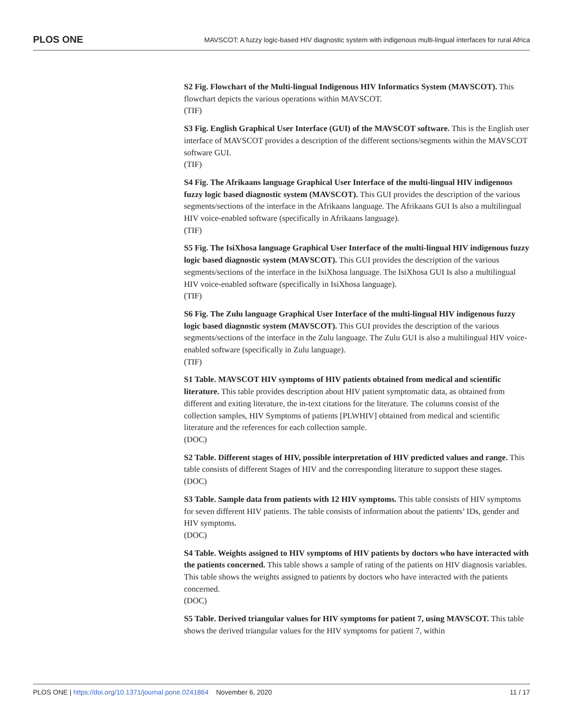PLOS ONE MAVSCOT: A fuzzy logic-based HIV diagnostic system with indigenous multi-lingual interfaces for rural Africa
S2 Fig. Flowchart of the Multi-lingual Indigenous HIV Informatics System (MAVSCOT). This flowchart depicts the various operations within MAVSCOT.
(TIF)
S3 Fig. English Graphical User Interface (GUI) of the MAVSCOT software. This is the English user interface of MAVSCOT provides a description of the different sections/segments within the MAVSCOT software GUI.
(TIF)
S4 Fig. The Afrikaans language Graphical User Interface of the multi-lingual HIV indigenous fuzzy logic based diagnostic system (MAVSCOT). This GUI provides the description of the various segments/sections of the interface in the Afrikaans language. The Afrikaans GUI Is also a multilingual HIV voice-enabled software (specifically in Afrikaans language).
(TIF)
S5 Fig. The IsiXhosa language Graphical User Interface of the multi-lingual HIV indigenous fuzzy logic based diagnostic system (MAVSCOT). This GUI provides the description of the various segments/sections of the interface in the IsiXhosa language. The IsiXhosa GUI Is also a multilingual HIV voice-enabled software (specifically in IsiXhosa language).
(TIF)
S6 Fig. The Zulu language Graphical User Interface of the multi-lingual HIV indigenous fuzzy logic based diagnostic system (MAVSCOT). This GUI provides the description of the various segments/sections of the interface in the Zulu language. The Zulu GUI is also a multilingual HIV voice-enabled software (specifically in Zulu language).
(TIF)
S1 Table. MAVSCOT HIV symptoms of HIV patients obtained from medical and scientific literature. This table provides description about HIV patient symptomatic data, as obtained from different and exiting literature, the in-text citations for the literature. The columns consist of the collection samples, HIV Symptoms of patients [PLWHIV] obtained from medical and scientific literature and the references for each collection sample.
(DOC)
S2 Table. Different stages of HIV, possible interpretation of HIV predicted values and range. This table consists of different Stages of HIV and the corresponding literature to support these stages.
(DOC)
S3 Table. Sample data from patients with 12 HIV symptoms. This table consists of HIV symptoms for seven different HIV patients. The table consists of information about the patients’ IDs, gender and HIV symptoms.
(DOC)
S4 Table. Weights assigned to HIV symptoms of HIV patients by doctors who have interacted with the patients concerned. This table shows a sample of rating of the patients on HIV diagnosis variables. This table shows the weights assigned to patients by doctors who have interacted with the patients concerned.
(DOC)
S5 Table. Derived triangular values for HIV symptoms for patient 7, using MAVSCOT. This table shows the derived triangular values for the HIV symptoms for patient 7, within
PLOS ONE | https://doi.org/10.1371/journal.pone.0241864 November 6, 2020 11 / 17